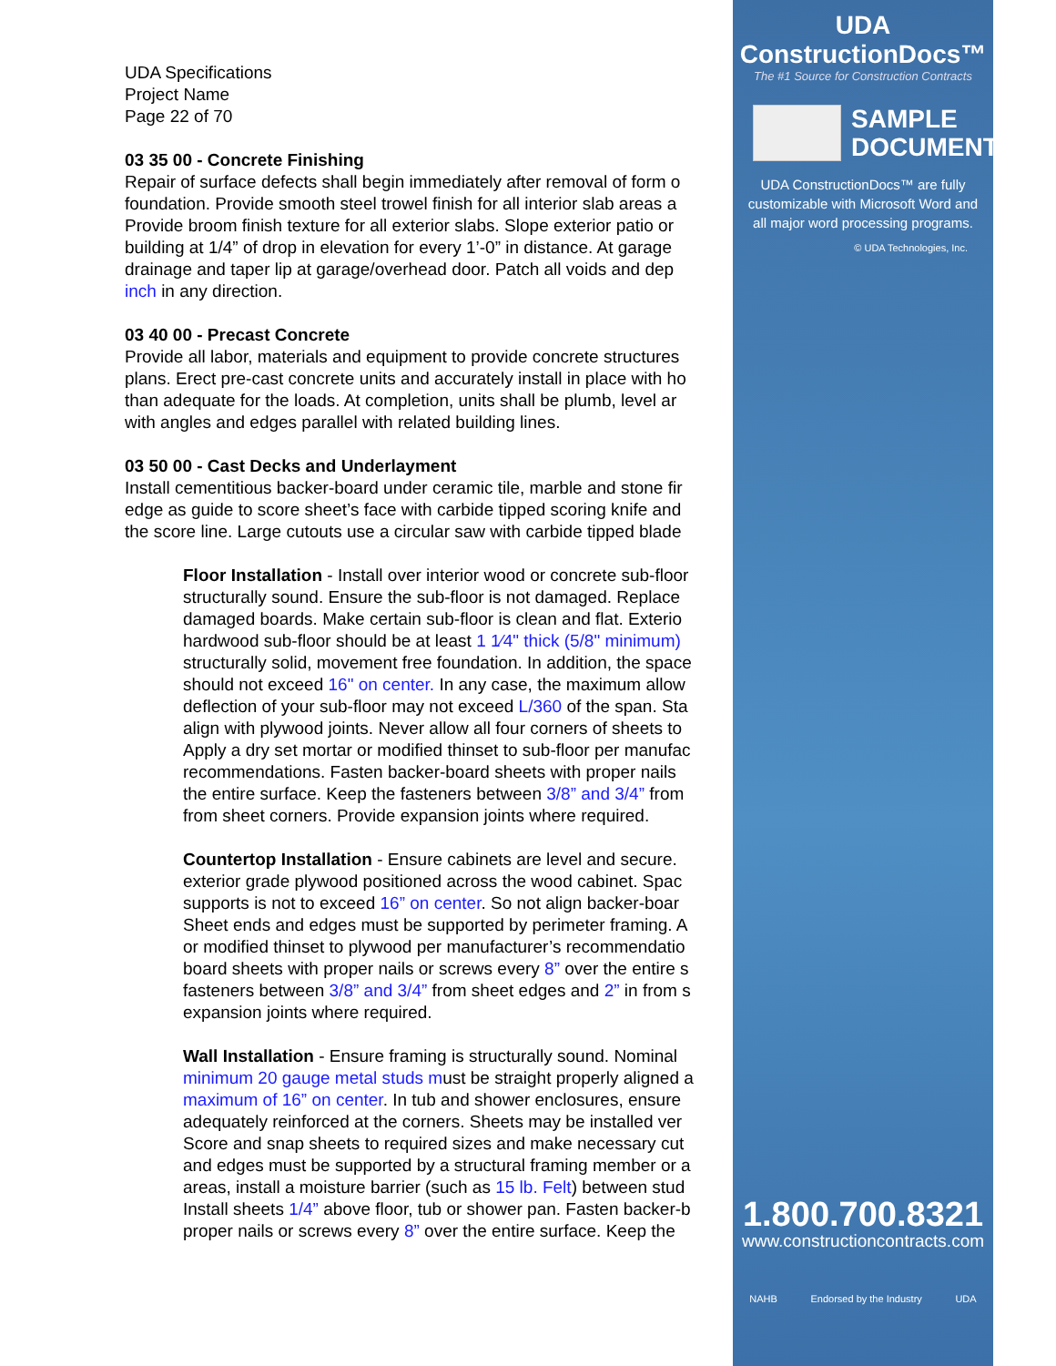UDA Specifications
Project Name
Page 22 of 70
03 35 00 - Concrete Finishing
Repair of surface defects shall begin immediately after removal of form o
foundation. Provide smooth steel trowel finish for all interior slab areas a
Provide broom finish texture for all exterior slabs. Slope exterior patio or
building at 1/4” of drop in elevation for every 1’-0” in distance. At garage
drainage and taper lip at garage/overhead door. Patch all voids and dep
inch in any direction.
03 40 00 - Precast Concrete
Provide all labor, materials and equipment to provide concrete structures
plans. Erect pre-cast concrete units and accurately install in place with ho
than adequate for the loads. At completion, units shall be plumb, level ar
with angles and edges parallel with related building lines.
03 50 00 - Cast Decks and Underlayment
Install cementitious backer-board under ceramic tile, marble and stone fir
edge as guide to score sheet’s face with carbide tipped scoring knife and
the score line. Large cutouts use a circular saw with carbide tipped blade
Floor Installation - Install over interior wood or concrete sub-floor
structurally sound. Ensure the sub-floor is not damaged. Replace
damaged boards. Make certain sub-floor is clean and flat. Exterio
hardwood sub-floor should be at least 1 1⁄4" thick (5/8" minimum)
structurally solid, movement free foundation. In addition, the space
should not exceed 16" on center. In any case, the maximum allow
deflection of your sub-floor may not exceed L/360 of the span. Sta
align with plywood joints. Never allow all four corners of sheets to
Apply a dry set mortar or modified thinset to sub-floor per manufac
recommendations. Fasten backer-board sheets with proper nails
the entire surface. Keep the fasteners between 3/8” and 3/4” from
from sheet corners. Provide expansion joints where required.
Countertop Installation - Ensure cabinets are level and secure.
exterior grade plywood positioned across the wood cabinet. Spac
supports is not to exceed 16” on center. So not align backer-boar
Sheet ends and edges must be supported by perimeter framing. A
or modified thinset to plywood per manufacturer’s recommendatio
board sheets with proper nails or screws every 8” over the entire s
fasteners between 3/8” and 3/4” from sheet edges and 2” in from s
expansion joints where required.
Wall Installation - Ensure framing is structurally sound. Nominal
minimum 20 gauge metal studs must be straight properly aligned a
maximum of 16” on center. In tub and shower enclosures, ensure
adequately reinforced at the corners. Sheets may be installed ver
Score and snap sheets to required sizes and make necessary cut
and edges must be supported by a structural framing member or a
areas, install a moisture barrier (such as 15 lb. Felt) between stud
Install sheets 1/4” above floor, tub or shower pan. Fasten backer-b
proper nails or screws every 8” over the entire surface. Keep the
UDA ConstructionDocs™
The #1 Source for Construction Contracts
SAMPLE
DOCUMENT
UDA ConstructionDocs™ are fully customizable with Microsoft Word and all major word processing programs.
© UDA Technologies, Inc.
1.800.700.8321
www.constructioncontracts.com
NAHB Endorsed by the Industry UDA